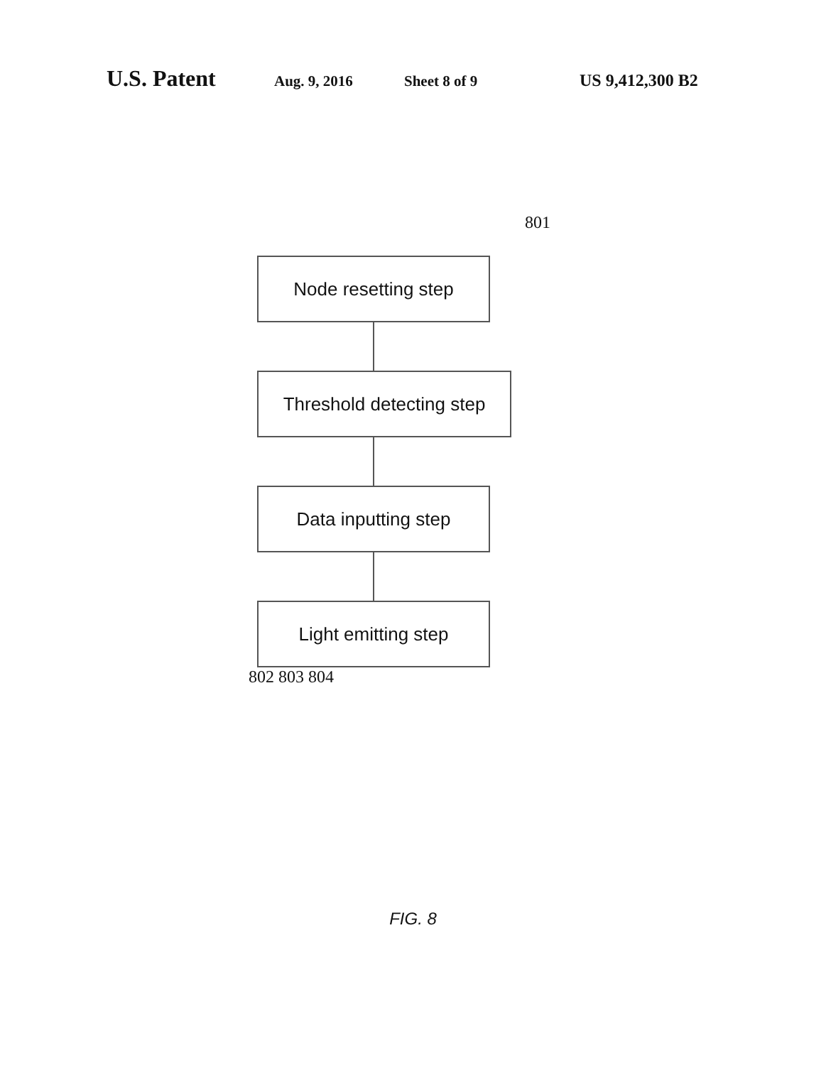U.S. Patent Aug. 9, 2016 Sheet 8 of 9 US 9,412,300 B2
801
Node resetting step
Threshold detecting step
Data inputting step
Light emitting step
802 803 804
FIG. 8